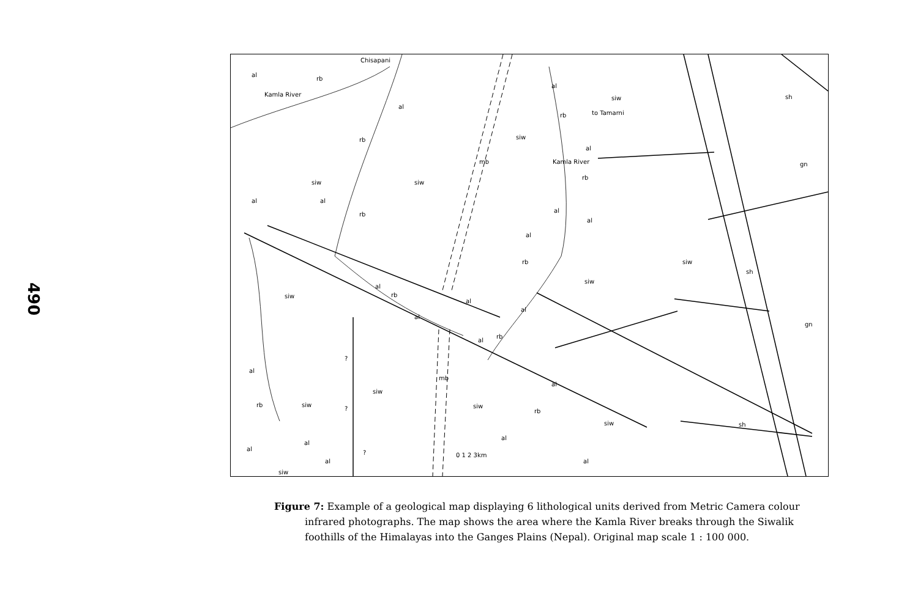490
al
rb
Chisapani
Kamla River
al
al
to Tamarni
siw sh
rb
siw rb
mb
al
Kamla River gn
siw siw
rb
al al
rb
al
al
al
rb siw
siw
sh
siw
al
rb
al
al
al
gn
rb
al?
al
mb
al
siw
rb siw
? siw
rb
siw sh
al
al
al? 0 1 2 3km
al al
siw
Figure 7: Example of a geological map displaying 6 lithological units derived from Metric Camera colour infrared photographs. The map shows the area where the Kamla River breaks through the Siwalik foothills of the Himalayas into the Ganges Plains (Nepal). Original map scale 1 : 100 000.